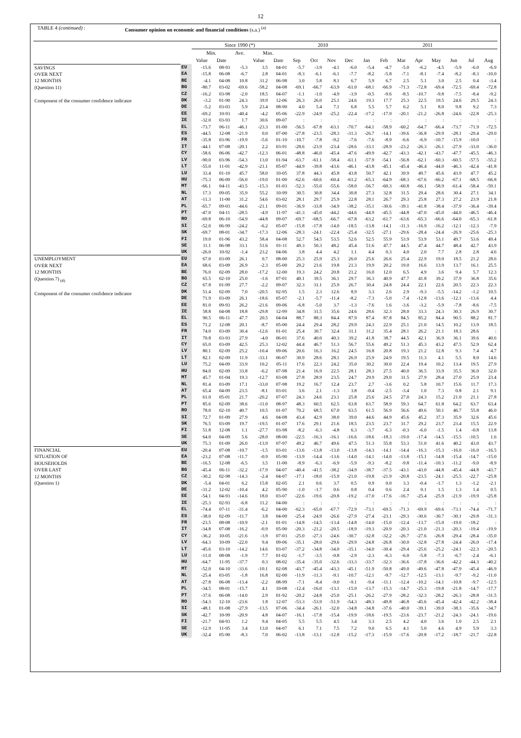12
TABLE 4 (continued) : Consumer opinion on economic and financial conditions (s.a.) <sup>(a)</sup>
| | | Since 1990 (*) | | | | | 2010 | | | | 2011 | | | | | | | |
| --- | --- | --- | --- | --- | --- | --- | --- | --- | --- | --- | --- | --- | --- | --- | --- | --- | --- | --- |
| | | Min. | | Ave. | Max. | | | | | | | | | | | | | |
| | | Value | Date | | Value | Date | Sep | Oct | Nov | Dec | Jan | Feb | Mar | Apr | May | Jun | Jul | Aug |
| SAVINGS OVER NEXT 12 MONTHS (Question 11) Component of the consumer confidence indicator | EU | -15.6 | 08-93 | -5.3 | 3.5 | 04-01 | -5.7 | -3.9 | -4.1 | -6.0 | -5.4 | -4.7 | -5.0 | -6.2 | -4.5 | -5.9 | -6.0 | -6.9 |
| | EA | -15.8 | 06-08 | -6.7 | 2.8 | 04-01 | -8.3 | -6.1 | -6.1 | -7.7 | -8.2 | -5.8 | -7.1 | -8.1 | -7.4 | -8.2 | -8.3 | -10.0 |
| | BE | -4.1 | 04-08 | 10.8 | 31.2 | 06-98 | 3.0 | 5.8 | 8.1 | 6.7 | 5.9 | 6.7 | 2.5 | 5.1 | 3.0 | 2.5 | 0.4 | -3.4 |
| | BG | -80.7 | 03-02 | -69.6 | -58.2 | 04-08 | -69.1 | -66.7 | -63.9 | -61.0 | -68.1 | -66.9 | -71.3 | -72.8 | -69.4 | -72.5 | -69.4 | -72.8 |
| | CZ | -16.2 | 03-98 | -2.0 | 18.5 | 04-07 | -1.1 | -1.0 | -4.9 | -3.9 | -0.5 | -9.6 | -8.5 | -10.7 | -9.8 | -7.5 | -8.4 | -9.2 |
| | DK | -3.2 | 01-90 | 24.3 | 39.9 | 12-06 | 26.3 | 26.0 | 25.1 | 24.6 | 19.3 | 17.7 | 25.3 | 22.5 | 19.5 | 24.6 | 29.5 | 24.3 |
| | DE | -5.2 | 03-03 | 5.9 | 23.4 | 08-90 | 4.0 | 5.4 | 7.1 | 6.8 | 5.5 | 5.7 | 6.2 | 5.1 | 8.0 | 9.8 | 9.2 | 7.3 |
| | EE | -69.2 | 10-93 | -40.4 | -4.2 | 05-06 | -22.9 | -24.9 | -25.2 | -22.4 | -17.2 | -17.9 | -20.1 | -21.2 | -26.8 | -24.6 | -22.8 | -25.3 |
| | IE | -32.0 | 03-93 | 1.7 | 30.6 | 09-07 | : | : | : | : | : | : | : | : | : | : | : | : |
| | EL | -73.7 | 06-11 | -46.1 | -23.3 | 01-00 | -56.5 | -67.8 | -63.1 | -70.7 | -64.1 | -58.9 | -60.2 | -64.7 | -66.4 | -73.7 | -71.9 | -72.5 |
| | ES | -44.5 | 12-08 | -21.9 | 0.0 | 07-00 | -27.8 | -23.5 | -28.3 | -31.3 | -26.7 | -14.1 | -39.6 | -36.8 | -29.9 | -28.1 | -29.4 | -29.0 |
| | FR | -35.8 | 03-96 | -19.9 | -5.6 | 01-10 | -10.7 | -7.8 | -9.2 | -7.6 | -7.6 | -8.9 | -6.6 | -6.9 | -10.7 | -15.9 | -10.0 | : |
| | IT | -44.1 | 07-08 | -20.1 | 2.2 | 03-91 | -28.6 | -23.9 | -23.4 | -28.6 | -33.1 | -28.9 | -23.2 | -26.3 | -26.1 | -27.9 | -33.0 | -36.0 |
| | CY | -58.6 | 06-06 | -42.7 | -12.3 | 06-01 | -48.8 | -46.0 | -45.4 | -47.6 | -49.9 | -42.7 | -43.3 | -42.1 | -43.7 | -47.7 | -45.5 | -46.3 |
| | LV | -90.0 | 03-96 | -54.3 | 13.0 | 01-94 | -63.7 | -61.1 | -58.4 | -61.1 | -57.9 | -54.1 | -56.8 | -62.1 | -60.3 | -60.5 | -57.5 | -55.2 |
| | LT | -55.0 | 11-01 | -42.9 | -21.1 | 05-07 | -44.9 | -39.8 | -43.6 | -46.1 | -43.8 | -45.1 | -45.4 | -46.4 | -44.0 | -46.3 | -42.4 | -41.8 |
| | LU | 33.4 | 01-10 | 45.7 | 58.0 | 10-05 | 37.8 | 44.3 | 45.8 | 43.8 | 50.7 | 42.1 | 39.9 | 49.7 | 45.6 | 43.9 | 47.7 | 45.2 |
| | HU | -75.3 | 06-09 | -56.0 | -19.0 | 01-00 | -62.6 | -60.6 | -60.4 | -61.2 | -65.3 | -64.9 | -68.3 | -67.6 | -66.2 | -67.1 | -68.5 | -66.8 |
| | MT | -66.1 | 04-11 | -43.5 | -15.3 | 01-03 | -52.3 | -55.0 | -55.6 | -58.0 | -56.7 | -60.3 | -60.8 | -66.1 | -58.9 | -61.4 | -58.4 | -59.1 |
| | NL | 17.3 | 09-05 | 35.9 | 55.2 | 10-99 | 30.5 | 30.8 | 34.4 | 30.8 | 27.3 | 32.8 | 31.5 | 29.4 | 28.6 | 30.4 | 27.1 | 34.1 |
| | AT | -11.3 | 11-00 | 31.2 | 54.6 | 03-02 | 28.1 | 29.7 | 25.9 | 22.8 | 28.1 | 26.7 | 29.3 | 25.8 | 27.3 | 27.2 | 23.9 | 21.8 |
| | PL | -65.7 | 09-03 | -44.6 | -21.1 | 09-01 | -36.9 | -33.8 | -34.9 | -38.2 | -35.1 | -30.6 | -39.1 | -41.8 | -38.4 | -37.9 | -36.4 | -39.4 |
| | PT | -47.0 | 04-11 | -28.5 | -4.9 | 11-97 | -41.3 | -45.0 | -44.2 | -44.6 | -44.9 | -45.5 | -44.8 | -47.0 | -45.0 | -44.0 | -46.5 | -46.4 |
| | RO | -69.8 | 06-10 | -54.9 | -44.8 | 09-07 | -69.7 | -68.5 | -66.7 | -67.8 | -63.2 | -61.7 | -63.6 | -65.3 | -66.6 | -64.0 | -65.3 | -61.8 |
| | SI | -52.0 | 06-99 | -24.2 | -6.2 | 05-07 | -15.8 | -17.8 | -14.0 | -18.5 | -13.8 | -14.1 | -11.3 | -16.9 | -16.2 | -12.1 | -12.3 | -7.9 |
| | SK | -69.7 | 08-01 | -34.7 | -17.3 | 12-06 | -28.3 | -24.1 | -22.4 | -25.4 | -32.5 | -27.1 | -29.6 | -28.4 | -24.4 | -26.9 | -25.6 | -25.3 |
| | FI | 19.0 | 01-96 | 43.2 | 58.4 | 04-08 | 52.7 | 54.5 | 53.5 | 52.6 | 52.5 | 55.9 | 53.9 | 53.9 | 53.1 | 49.7 | 53.6 | 49.4 |
| | SE | 11.1 | 06-98 | 33.1 | 51.6 | 01-11 | 49.3 | 50.3 | 48.2 | 45.4 | 51.6 | 47.7 | 44.5 | 47.4 | 44.7 | 48.4 | 42.7 | 43.9 |
| | UK | -26.0 | 10-92 | -1.4 | 23.2 | 04-06 | 3.8 | 4.4 | 4.2 | 1.1 | 4.4 | 0.3 | 4.0 | 2.0 | 7.7 | 2.8 | 2.8 | 4.6 |
| UNEMPLOYMENT OVER NEXT 12 MONTHS (Question 7) <sub>(d)</sub> Component of the consumer confidence indicator | EU | 67.0 | 03-09 | 26.1 | 0.7 | 08-00 | 25.3 | 25.9 | 25.3 | 26.0 | 25.6 | 26.6 | 25.4 | 22.9 | 19.0 | 18.5 | 21.2 | 28.6 |
| | EA | 68.6 | 03-09 | 26.9 | -2.3 | 05-00 | 20.2 | 21.6 | 19.8 | 21.3 | 19.9 | 20.2 | 19.0 | 16.6 | 13.9 | 13.7 | 16.1 | 25.5 |
| | BE | 76.0 | 02-09 | 28.0 | -17.2 | 12-00 | 19.3 | 24.2 | 20.8 | 21.2 | 16.0 | 12.0 | 6.5 | 4.9 | 3.6 | 9.4 | 5.7 | 12.3 |
| | BG | 65.5 | 02-10 | 25.0 | -1.6 | 07-01 | 40.1 | 39.5 | 36.1 | 29.7 | 36.3 | 40.9 | 47.7 | 41.8 | 39.2 | 37.9 | 36.8 | 35.6 |
| | CZ | 67.8 | 01-99 | 27.7 | -2.2 | 09-07 | 32.3 | 31.1 | 25.9 | 26.7 | 30.4 | 24.8 | 24.4 | 22.1 | 22.6 | 20.5 | 22.3 | 22.3 |
| | DK | 51.4 | 02-09 | 7.0 | -20.5 | 02-95 | 1.5 | 2.3 | 12.6 | 8.9 | 3.3 | 2.6 | 2.9 | -9.3 | -5.5 | -14.2 | -1.2 | 10.5 |
| | DE | 71.9 | 03-09 | 26.1 | -18.6 | 05-07 | -2.1 | -5.7 | -11.4 | -8.2 | -7.3 | -5.0 | -7.4 | -12.8 | -13.6 | -12.1 | -13.6 | 4.4 |
| | EE | 81.0 | 09-93 | 26.2 | -21.6 | 09-06 | -6.8 | -5.0 | 3.7 | -1.3 | -7.6 | 1.6 | -3.6 | -3.2 | -5.9 | -7.8 | -8.6 | -7.5 |
| | IE | 58.8 | 04-08 | 18.8 | -29.8 | 12-99 | 34.8 | 31.5 | 35.6 | 24.6 | 28.6 | 32.3 | 28.0 | 33.3 | 24.3 | 30.3 | 26.9 | 30.7 |
| | EL | 90.5 | 06-11 | 47.7 | 20.5 | 04-04 | 88.7 | 88.3 | 84.4 | 87.9 | 87.4 | 87.8 | 84.5 | 85.2 | 84.4 | 90.5 | 88.2 | 81.7 |
| | ES | 71.2 | 12-08 | 20.1 | -8.7 | 05-00 | 24.4 | 29.4 | 28.2 | 29.9 | 24.3 | 22.9 | 25.1 | 21.0 | 14.5 | 10.2 | 13.9 | 18.5 |
| | FR | 74.0 | 03-09 | 30.4 | -12.6 | 01-01 | 25.4 | 30.7 | 32.4 | 31.1 | 31.2 | 35.4 | 28.1 | 26.2 | 21.1 | 18.3 | 28.6 | : |
| | IT | 70.8 | 03-93 | 27.9 | -4.0 | 06-01 | 37.6 | 40.0 | 40.3 | 39.2 | 41.8 | 38.7 | 44.5 | 42.1 | 36.9 | 36.1 | 39.6 | 40.6 |
| | CY | 65.0 | 03-09 | 42.5 | 25.3 | 12-02 | 44.4 | 46.7 | 51.3 | 56.7 | 55.6 | 49.2 | 51.3 | 45.3 | 43.2 | 47.5 | 52.9 | 62.4 |
| | LV | 80.1 | 02-09 | 25.2 | -10.4 | 09-06 | 20.6 | 16.3 | 16.2 | 24.5 | 16.8 | 20.8 | 19.3 | 21.2 | 12.8 | 9.3 | 7.4 | 4.7 |
| | LT | 82.1 | 02-09 | 11.9 | -33.1 | 06-07 | 30.9 | 28.6 | 28.1 | 26.9 | 25.9 | 24.9 | 19.5 | 11.3 | 4.1 | 5.5 | 8.0 | 14.6 |
| | LU | 75.2 | 04-09 | 33.9 | 10.2 | 05-11 | 17.6 | 22.3 | 24.2 | 35.0 | 30.2 | 30.0 | 22.4 | 19.4 | 10.2 | 13.4 | 19.5 | 27.9 |
| | HU | 84.0 | 02-09 | 33.8 | -6.2 | 07-98 | 21.4 | 16.9 | 22.5 | 28.1 | 28.3 | 27.5 | 40.0 | 36.5 | 33.9 | 35.5 | 36.0 | 32.0 |
| | MT | 45.7 | 01-04 | 19.3 | -12.7 | 03-08 | 27.8 | 28.9 | 23.5 | 24.7 | 29.9 | 29.0 | 31.5 | 27.9 | 28.4 | 27.0 | 25.9 | 23.4 |
| | NL | 81.4 | 03-09 | 17.1 | -33.0 | 07-98 | 19.2 | 16.7 | 12.4 | 23.7 | 2.7 | -3.6 | 0.2 | 5.8 | 10.7 | 15.6 | 11.7 | 17.3 |
| | AT | 65.4 | 04-09 | 23.5 | -8.1 | 03-01 | 3.6 | 2.1 | -1.3 | 3.8 | -0.4 | -2.5 | -3.4 | 1.0 | 7.3 | 0.8 | 2.1 | 9.1 |
| | PL | 61.0 | 05-01 | 21.7 | -20.2 | 07-07 | 24.3 | 24.6 | 23.1 | 25.8 | 25.6 | 24.5 | 27.0 | 24.3 | 15.2 | 21.0 | 21.1 | 27.8 |
| | PT | 85.6 | 02-09 | 38.6 | -11.0 | 08-97 | 48.3 | 60.5 | 62.5 | 63.8 | 63.7 | 58.9 | 59.3 | 64.7 | 61.8 | 64.2 | 63.7 | 63.4 |
| | RO | 78.0 | 02-10 | 40.7 | 10.5 | 01-07 | 70.2 | 68.5 | 67.0 | 63.5 | 61.5 | 56.9 | 56.6 | 49.6 | 50.1 | 46.7 | 55.8 | 46.0 |
| | SI | 72.7 | 01-09 | 27.9 | 4.6 | 04-08 | 43.4 | 42.9 | 38.0 | 39.0 | 44.6 | 44.9 | 45.6 | 45.2 | 37.3 | 35.9 | 32.6 | 45.6 |
| | SK | 76.5 | 03-09 | 19.7 | -19.5 | 01-07 | 17.6 | 29.1 | 21.6 | 18.5 | 23.5 | 23.7 | 31.7 | 29.2 | 23.7 | 23.4 | 15.5 | 22.9 |
| | FI | 51.8 | 12-08 | 1.1 | -27.7 | 03-98 | -8.2 | -6.3 | -4.8 | 6.3 | -3.7 | -6.3 | -0.3 | -6.0 | -1.5 | 1.4 | -0.8 | 13.8 |
| | SE | 64.0 | 04-09 | 5.6 | -28.0 | 08-00 | -22.5 | -16.3 | -16.1 | -16.6 | -18.6 | -18.3 | -19.0 | -17.4 | -14.5 | -15.5 | -10.5 | 1.6 |
| | UK | 75.3 | 01-09 | 26.0 | -13.9 | 07-97 | 49.2 | 46.7 | 49.6 | 47.5 | 51.3 | 55.8 | 53.3 | 51.0 | 41.6 | 40.2 | 43.0 | 43.7 |
| FINANCIAL SITUATION OF HOUSEHOLDS OVER LAST 12 MONTHS (Question 1) | EU | -20.4 | 07-08 | -10.7 | -1.5 | 03-01 | -13.6 | -13.8 | -13.0 | -13.8 | -14.3 | -14.1 | -14.4 | -16.3 | -15.3 | -16.0 | -16.0 | -16.5 |
| | EA | -23.2 | 07-08 | -11.7 | -0.9 | 05-90 | -13.9 | -14.4 | -13.6 | -14.0 | -14.1 | -14.0 | -13.8 | -15.1 | -14.8 | -15.4 | -14.7 | -15.0 |
| | BE | -16.5 | 12-08 | -6.5 | 3.5 | 11-00 | -8.9 | -6.3 | -6.9 | -5.9 | -9.3 | -8.2 | -9.8 | -11.4 | -10.3 | -11.2 | -9.0 | -8.9 |
| | BG | -45.4 | 06-11 | -32.2 | -17.9 | 04-07 | -40.4 | -41.5 | -38.2 | -34.9 | -38.7 | -37.5 | -43.1 | -43.0 | -44.8 | -45.4 | -44.8 | -43.7 |
| | CZ | -30.2 | 02-98 | -14.3 | -2.4 | 04-07 | -17.1 | -18.0 | -15.9 | -21.0 | -19.8 | -21.9 | -20.8 | -23.5 | -24.1 | -25.5 | -22.7 | -25.8 |
| | DK | -5.4 | 04-01 | 6.2 | 15.8 | 02-05 | 2.1 | 0.6 | 3.7 | 0.5 | 0.9 | 0.0 | 3.3 | -0.4 | -1.7 | 1.3 | -1.2 | -2.1 |
| | DE | -31.2 | 12-02 | -10.4 | 4.2 | 05-90 | -1.0 | -1.7 | 0.6 | 0.8 | 0.4 | 0.6 | 2.4 | 0.1 | 1.5 | 1.3 | 1.4 | 0.5 |
| | EE | -54.1 | 04-93 | -14.6 | 18.0 | 03-07 | -22.6 | -19.6 | -20.8 | -19.2 | -17.0 | -17.6 | -16.7 | -25.4 | -25.9 | -21.9 | -19.9 | -25.8 |
| | IE | -25.3 | 02-93 | -6.8 | 11.2 | 04-00 | : | : | : | : | : | : | : | : | : | : | : | : |
| | EL | -74.4 | 07-11 | -31.4 | -6.2 | 04-00 | -62.3 | -65.0 | -67.7 | -72.9 | -73.1 | -69.5 | -71.3 | -69.9 | -69.6 | -73.1 | -74.4 | -71.7 |
| | ES | -38.0 | 02-09 | -11.7 | 3.8 | 04-00 | -25.4 | -24.9 | -26.6 | -27.9 | -27.4 | -23.1 | -29.3 | -30.6 | -30.7 | -30.1 | -29.8 | -31.3 |
| | FR | -23.5 | 08-08 | -10.9 | -2.1 | 01-01 | -14.8 | -14.5 | -13.4 | -14.8 | -14.0 | -15.0 | -12.4 | -13.7 | -15.0 | -19.0 | -18.2 | : |
| | IT | -34.8 | 07-08 | -16.2 | -0.9 | 05-90 | -20.3 | -21.2 | -20.5 | -18.9 | -19.3 | -20.9 | -20.3 | -21.0 | -21.3 | -20.3 | -19.4 | -19.9 |
| | CY | -36.2 | 10-05 | -21.6 | -3.9 | 07-03 | -25.0 | -27.3 | -24.6 | -30.7 | -32.8 | -32.2 | -26.7 | -27.6 | -26.8 | -29.4 | -28.4 | -35.0 |
| | LV | -64.3 | 10-09 | -22.0 | 9.4 | 09-06 | -35.1 | -28.0 | -29.6 | -29.9 | -24.8 | -26.8 | -30.0 | -32.8 | -27.8 | -24.4 | -26.0 | -17.4 |
| | LT | -45.6 | 03-10 | -14.2 | 14.6 | 03-07 | -37.2 | -34.8 | -34.0 | -35.1 | -34.0 | -30.4 | -29.4 | -25.6 | -25.2 | -24.1 | -22.3 | -20.5 |
| | LU | -11.0 | 08-08 | -1.9 | 7.7 | 01-02 | -1.7 | -3.5 | -0.8 | -2.9 | -2.3 | -6.3 | -6.0 | -5.8 | -7.3 | -6.7 | -2.4 | -6.1 |
| | HU | -64.7 | 11-95 | -37.7 | 0.3 | 08-02 | -35.4 | -35.0 | -32.6 | -33.3 | -33.7 | -32.3 | -36.6 | -37.8 | -36.6 | -42.2 | -44.3 | -40.2 |
| | MT | -52.0 | 04-10 | -33.6 | -10.1 | 02-08 | -43.7 | -45.4 | -43.3 | -45.1 | -51.9 | -50.8 | -49.0 | -49.6 | -47.8 | -47.9 | -45.4 | -46.9 |
| | NL | -25.4 | 03-05 | -1.8 | 16.8 | 02-00 | -11.9 | -11.3 | -9.1 | -10.7 | -12.1 | -9.7 | -12.7 | -12.5 | -13.1 | -9.7 | -9.2 | -11.0 |
| | AT | -27.8 | 06-08 | -13.4 | -2.2 | 08-99 | -7.1 | -8.4 | -9.0 | -9.1 | -9.4 | -11.1 | -12.4 | -10.2 | -14.1 | -10.8 | -9.7 | -12.5 |
| | PL | -34.5 | 08-01 | -15.7 | 4.1 | 10-08 | -12.4 | -16.0 | -13.1 | -15.9 | -13.7 | -15.3 | -14.7 | -25.3 | -19.8 | -21.8 | -14.7 | -17.7 |
| | PT | -37.6 | 06-08 | -14.0 | 2.9 | 01-92 | -20.2 | -24.8 | -25.0 | -25.1 | -26.2 | -27.9 | -28.2 | -32.3 | -28.2 | -26.3 | -28.8 | -31.5 |
| | RO | -54.3 | 12-10 | -23.6 | 1.8 | 12-07 | -53.3 | -53.9 | -51.9 | -54.3 | -48.3 | -49.8 | -46.8 | -45.6 | -45.4 | -42.4 | -42.2 | -38.4 |
| | SI | -48.1 | 01-08 | -27.9 | -13.5 | 07-06 | -34.4 | -26.1 | -32.0 | -34.8 | -34.8 | -37.6 | -40.0 | -39.1 | -39.0 | -38.3 | -35.6 | -34.7 |
| | SK | -42.7 | 10-99 | -20.9 | 4.8 | 04-07 | -16.1 | -17.8 | -15.4 | -19.9 | -18.6 | -19.5 | -23.6 | -23.7 | -21.2 | -24.3 | -24.1 | -19.6 |
| | FI | -21.7 | 04-93 | 1.2 | 9.4 | 04-05 | 5.5 | 5.5 | 4.5 | 3.4 | 3.3 | 2.5 | 4.2 | 4.0 | 3.6 | 1.0 | 2.5 | 2.1 |
| | SE | -12.9 | 11-95 | 3.4 | 13.0 | 04-07 | 6.1 | 7.1 | 7.5 | 7.2 | 9.0 | 6.5 | 4.1 | 5.0 | 4.6 | 4.9 | 5.9 | 3.3 |
| | UK | -32.4 | 05-90 | -8.3 | 7.0 | 06-02 | -13.8 | -13.1 | -12.8 | -15.2 | -17.3 | -15.9 | -17.6 | -20.8 | -17.2 | -18.7 | -21.7 | -22.8 |